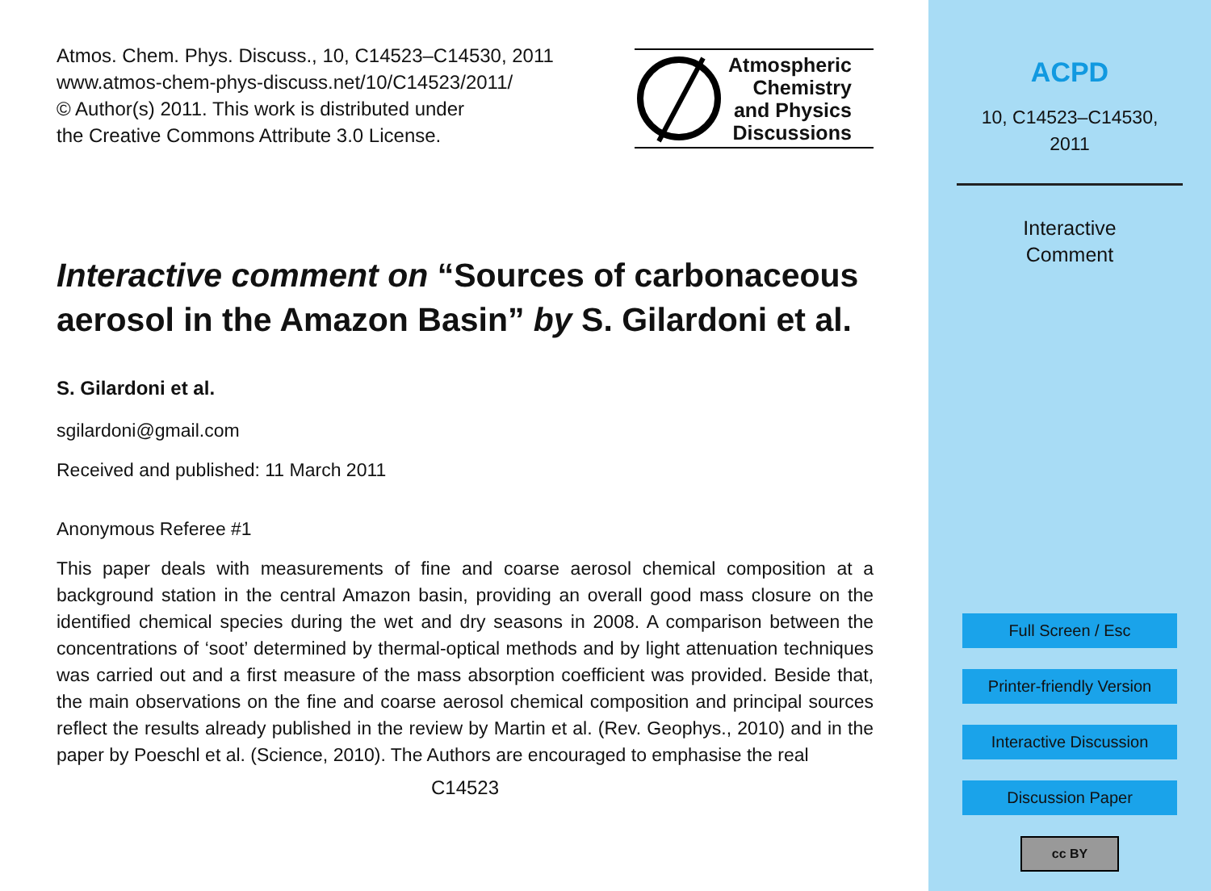Atmos. Chem. Phys. Discuss., 10, C14523–C14530, 2011
www.atmos-chem-phys-discuss.net/10/C14523/2011/
© Author(s) 2011. This work is distributed under
the Creative Commons Attribute 3.0 License.
Atmospheric
Chemistry
and Physics
Discussions
Interactive comment on “Sources of carbonaceous aerosol in the Amazon Basin” by S. Gilardoni et al.
S. Gilardoni et al.
sgilardoni@gmail.com
Received and published: 11 March 2011
Anonymous Referee #1
This paper deals with measurements of fine and coarse aerosol chemical composition at a background station in the central Amazon basin, providing an overall good mass closure on the identified chemical species during the wet and dry seasons in 2008. A comparison between the concentrations of ‘soot’ determined by thermal-optical methods and by light attenuation techniques was carried out and a first measure of the mass absorption coefficient was provided. Beside that, the main observations on the fine and coarse aerosol chemical composition and principal sources reflect the results already published in the review by Martin et al. (Rev. Geophys., 2010) and in the paper by Poeschl et al. (Science, 2010). The Authors are encouraged to emphasise the real
C14523
ACPD
10, C14523–C14530,
2011
Interactive
Comment
Full Screen / Esc
Printer-friendly Version
Interactive Discussion
Discussion Paper
cc BY